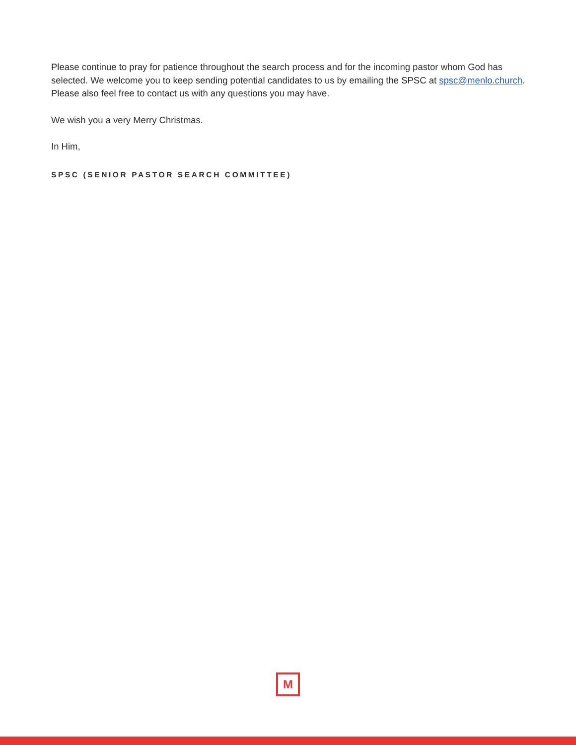Please continue to pray for patience throughout the search process and for the incoming pastor whom God has selected. We welcome you to keep sending potential candidates to us by emailing the SPSC at spsc@menlo.church. Please also feel free to contact us with any questions you may have.
We wish you a very Merry Christmas.
In Him,
SPSC (SENIOR PASTOR SEARCH COMMITTEE)
M